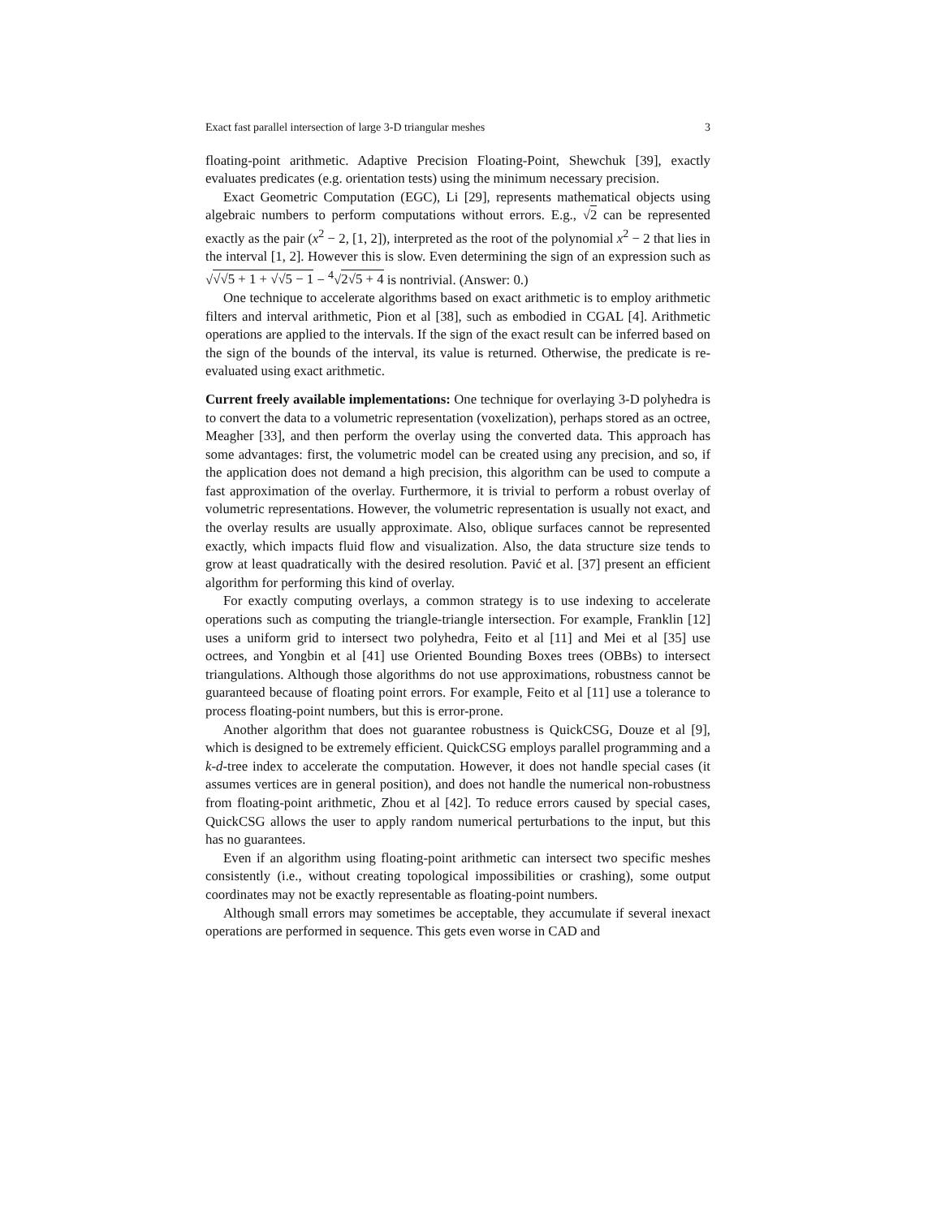Exact fast parallel intersection of large 3-D triangular meshes 3
floating-point arithmetic. Adaptive Precision Floating-Point, Shewchuk [39], exactly evaluates predicates (e.g. orientation tests) using the minimum necessary precision.
Exact Geometric Computation (EGC), Li [29], represents mathematical objects using algebraic numbers to perform computations without errors. E.g., √2 can be represented exactly as the pair (x<sup>2</sup> − 2, [1, 2]), interpreted as the root of the polynomial x<sup>2</sup> − 2 that lies in the interval [1, 2]. However this is slow. Even determining the sign of an expression such as √√√5 + 1 + √√5 − 1 − <sup>4</sup>√2√5 + 4 is nontrivial. (Answer: 0.)
One technique to accelerate algorithms based on exact arithmetic is to employ arithmetic filters and interval arithmetic, Pion et al [38], such as embodied in CGAL [4]. Arithmetic operations are applied to the intervals. If the sign of the exact result can be inferred based on the sign of the bounds of the interval, its value is returned. Otherwise, the predicate is re-evaluated using exact arithmetic.
Current freely available implementations: One technique for overlaying 3-D polyhedra is to convert the data to a volumetric representation (voxelization), perhaps stored as an octree, Meagher [33], and then perform the overlay using the converted data. This approach has some advantages: first, the volumetric model can be created using any precision, and so, if the application does not demand a high precision, this algorithm can be used to compute a fast approximation of the overlay. Furthermore, it is trivial to perform a robust overlay of volumetric representations. However, the volumetric representation is usually not exact, and the overlay results are usually approximate. Also, oblique surfaces cannot be represented exactly, which impacts fluid flow and visualization. Also, the data structure size tends to grow at least quadratically with the desired resolution. Pavić et al. [37] present an efficient algorithm for performing this kind of overlay.
For exactly computing overlays, a common strategy is to use indexing to accelerate operations such as computing the triangle-triangle intersection. For example, Franklin [12] uses a uniform grid to intersect two polyhedra, Feito et al [11] and Mei et al [35] use octrees, and Yongbin et al [41] use Oriented Bounding Boxes trees (OBBs) to intersect triangulations. Although those algorithms do not use approximations, robustness cannot be guaranteed because of floating point errors. For example, Feito et al [11] use a tolerance to process floating-point numbers, but this is error-prone.
Another algorithm that does not guarantee robustness is QuickCSG, Douze et al [9], which is designed to be extremely efficient. QuickCSG employs parallel programming and a k-d-tree index to accelerate the computation. However, it does not handle special cases (it assumes vertices are in general position), and does not handle the numerical non-robustness from floating-point arithmetic, Zhou et al [42]. To reduce errors caused by special cases, QuickCSG allows the user to apply random numerical perturbations to the input, but this has no guarantees.
Even if an algorithm using floating-point arithmetic can intersect two specific meshes consistently (i.e., without creating topological impossibilities or crashing), some output coordinates may not be exactly representable as floating-point numbers.
Although small errors may sometimes be acceptable, they accumulate if several inexact operations are performed in sequence. This gets even worse in CAD and